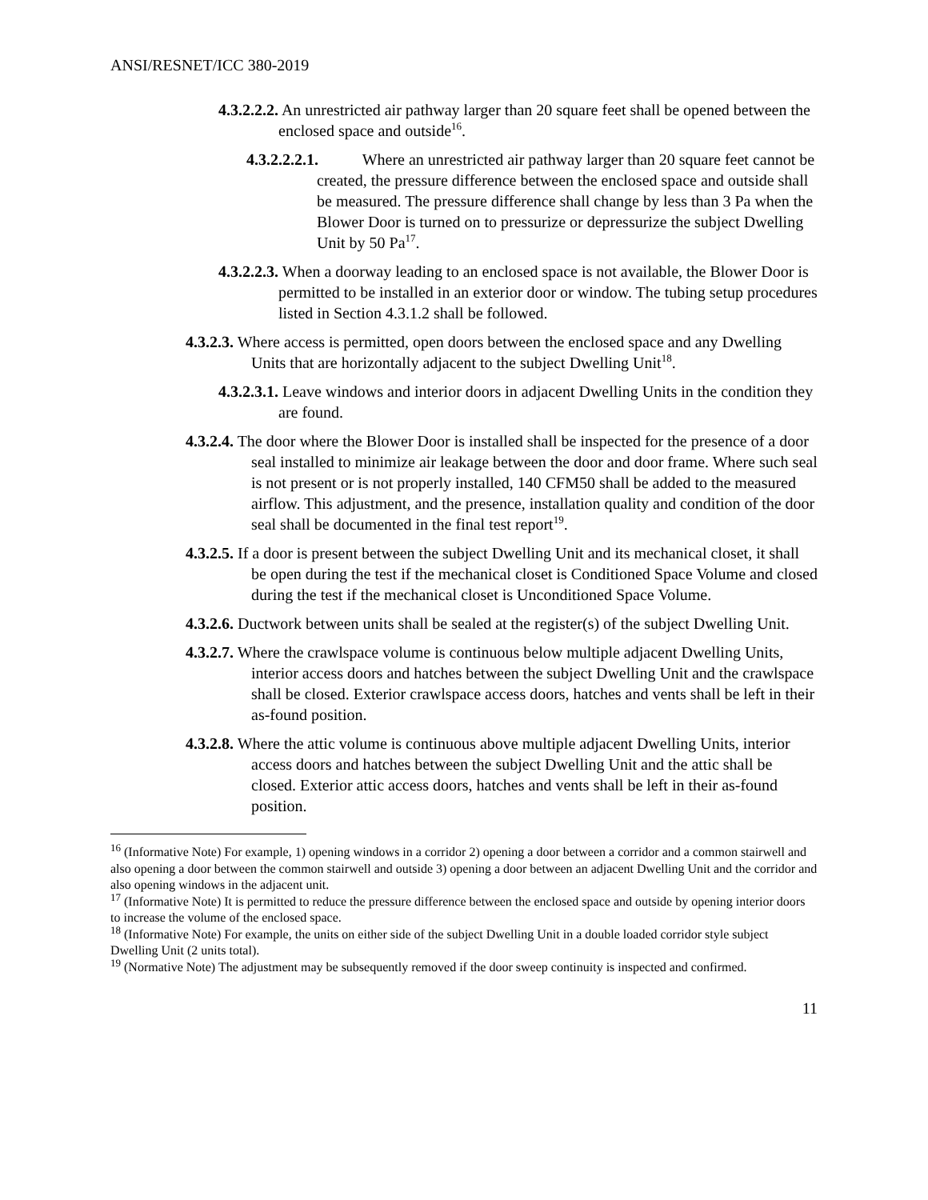ANSI/RESNET/ICC 380-2019
4.3.2.2.2. An unrestricted air pathway larger than 20 square feet shall be opened between the enclosed space and outside<sup>16</sup>.
4.3.2.2.2.1. Where an unrestricted air pathway larger than 20 square feet cannot be created, the pressure difference between the enclosed space and outside shall be measured. The pressure difference shall change by less than 3 Pa when the Blower Door is turned on to pressurize or depressurize the subject Dwelling Unit by 50 Pa<sup>17</sup>.
4.3.2.2.3. When a doorway leading to an enclosed space is not available, the Blower Door is permitted to be installed in an exterior door or window. The tubing setup procedures listed in Section 4.3.1.2 shall be followed.
4.3.2.3. Where access is permitted, open doors between the enclosed space and any Dwelling Units that are horizontally adjacent to the subject Dwelling Unit<sup>18</sup>.
4.3.2.3.1. Leave windows and interior doors in adjacent Dwelling Units in the condition they are found.
4.3.2.4. The door where the Blower Door is installed shall be inspected for the presence of a door seal installed to minimize air leakage between the door and door frame. Where such seal is not present or is not properly installed, 140 CFM50 shall be added to the measured airflow. This adjustment, and the presence, installation quality and condition of the door seal shall be documented in the final test report<sup>19</sup>.
4.3.2.5. If a door is present between the subject Dwelling Unit and its mechanical closet, it shall be open during the test if the mechanical closet is Conditioned Space Volume and closed during the test if the mechanical closet is Unconditioned Space Volume.
4.3.2.6. Ductwork between units shall be sealed at the register(s) of the subject Dwelling Unit.
4.3.2.7. Where the crawlspace volume is continuous below multiple adjacent Dwelling Units, interior access doors and hatches between the subject Dwelling Unit and the crawlspace shall be closed. Exterior crawlspace access doors, hatches and vents shall be left in their as-found position.
4.3.2.8. Where the attic volume is continuous above multiple adjacent Dwelling Units, interior access doors and hatches between the subject Dwelling Unit and the attic shall be closed. Exterior attic access doors, hatches and vents shall be left in their as-found position.
<sup>16</sup> (Informative Note) For example, 1) opening windows in a corridor 2) opening a door between a corridor and a common stairwell and also opening a door between the common stairwell and outside 3) opening a door between an adjacent Dwelling Unit and the corridor and also opening windows in the adjacent unit.
<sup>17</sup> (Informative Note) It is permitted to reduce the pressure difference between the enclosed space and outside by opening interior doors to increase the volume of the enclosed space.
<sup>18</sup> (Informative Note) For example, the units on either side of the subject Dwelling Unit in a double loaded corridor style subject Dwelling Unit (2 units total).
<sup>19</sup> (Normative Note) The adjustment may be subsequently removed if the door sweep continuity is inspected and confirmed.
11